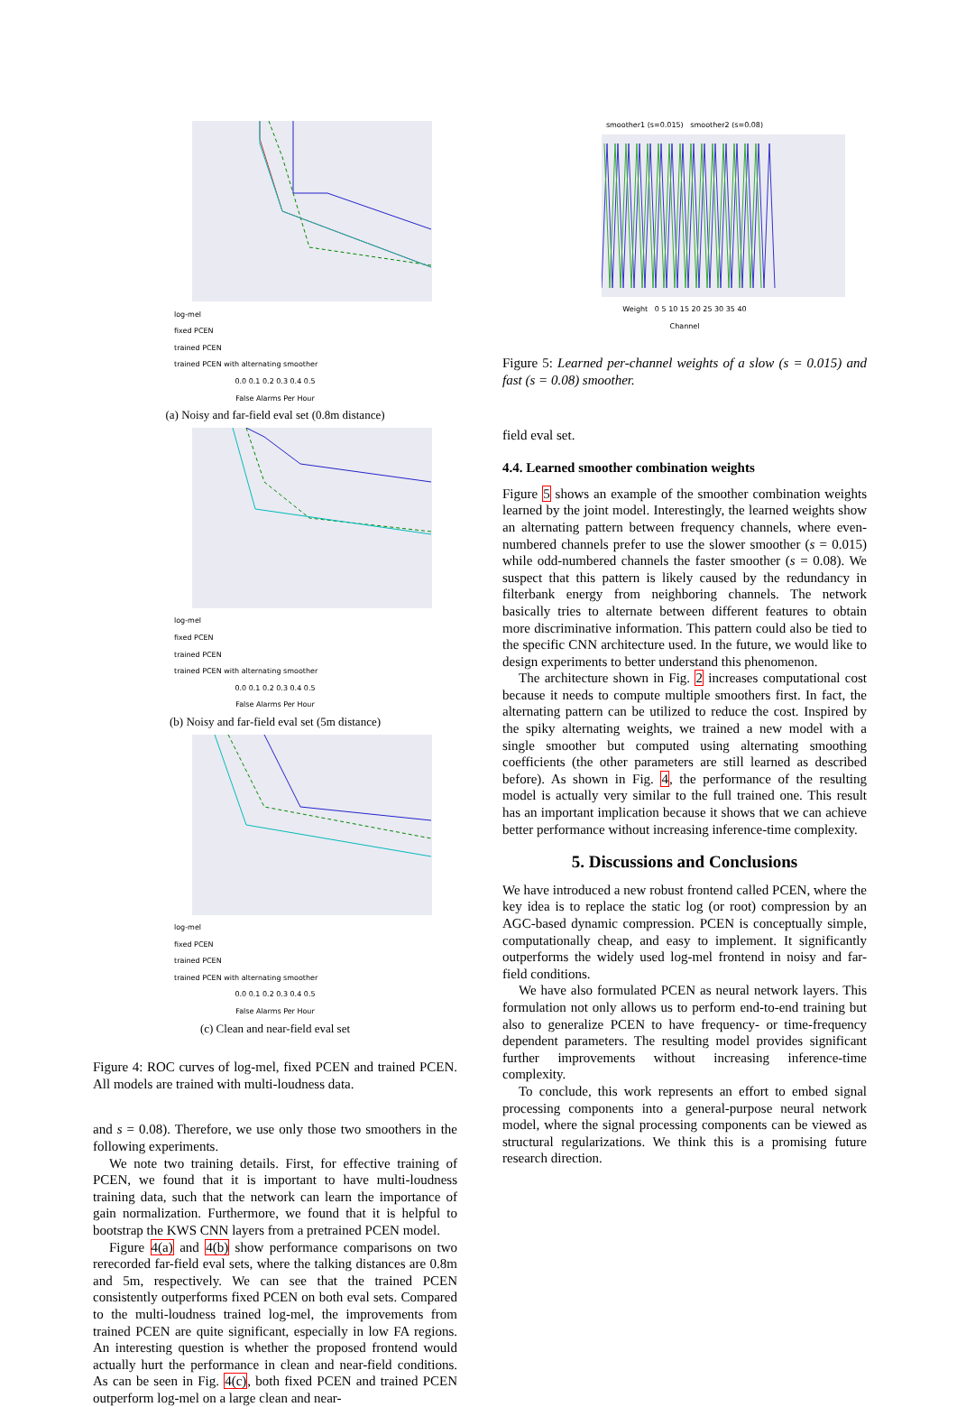log-mel
fixed PCEN
trained PCEN
trained PCEN with alternating smoother
0.0 0.1 0.2 0.3 0.4 0.5
False Alarms Per Hour
(a) Noisy and far-field eval set (0.8m distance)
log-mel
fixed PCEN
trained PCEN
trained PCEN with alternating smoother
0.0 0.1 0.2 0.3 0.4 0.5
False Alarms Per Hour
(b) Noisy and far-field eval set (5m distance)
log-mel
fixed PCEN
trained PCEN
trained PCEN with alternating smoother
0.0 0.1 0.2 0.3 0.4 0.5
False Alarms Per Hour
(c) Clean and near-field eval set
Figure 4: ROC curves of log-mel, fixed PCEN and trained PCEN. All models are trained with multi-loudness data.
and s = 0.08). Therefore, we use only those two smoothers in the following experiments.
We note two training details. First, for effective training of PCEN, we found that it is important to have multi-loudness training data, such that the network can learn the importance of gain normalization. Furthermore, we found that it is helpful to bootstrap the KWS CNN layers from a pretrained PCEN model.
Figure 4(a) and 4(b) show performance comparisons on two rerecorded far-field eval sets, where the talking distances are 0.8m and 5m, respectively. We can see that the trained PCEN consistently outperforms fixed PCEN on both eval sets. Compared to the multi-loudness trained log-mel, the improvements from trained PCEN are quite significant, especially in low FA regions. An interesting question is whether the proposed frontend would actually hurt the performance in clean and near-field conditions. As can be seen in Fig. 4(c), both fixed PCEN and trained PCEN outperform log-mel on a large clean and near-
smoother1 (s=0.015) smoother2 (s=0.08)
Weight 0 5 10 15 20 25 30 35 40
Channel
Figure 5: Learned per-channel weights of a slow (s = 0.015) and fast (s = 0.08) smoother.
field eval set.
4.4. Learned smoother combination weights
Figure 5 shows an example of the smoother combination weights learned by the joint model. Interestingly, the learned weights show an alternating pattern between frequency channels, where even-numbered channels prefer to use the slower smoother (s = 0.015) while odd-numbered channels the faster smoother (s = 0.08). We suspect that this pattern is likely caused by the redundancy in filterbank energy from neighboring channels. The network basically tries to alternate between different features to obtain more discriminative information. This pattern could also be tied to the specific CNN architecture used. In the future, we would like to design experiments to better understand this phenomenon.
The architecture shown in Fig. 2 increases computational cost because it needs to compute multiple smoothers first. In fact, the alternating pattern can be utilized to reduce the cost. Inspired by the spiky alternating weights, we trained a new model with a single smoother but computed using alternating smoothing coefficients (the other parameters are still learned as described before). As shown in Fig. 4, the performance of the resulting model is actually very similar to the full trained one. This result has an important implication because it shows that we can achieve better performance without increasing inference-time complexity.
5. Discussions and Conclusions
We have introduced a new robust frontend called PCEN, where the key idea is to replace the static log (or root) compression by an AGC-based dynamic compression. PCEN is conceptually simple, computationally cheap, and easy to implement. It significantly outperforms the widely used log-mel frontend in noisy and far-field conditions.
We have also formulated PCEN as neural network layers. This formulation not only allows us to perform end-to-end training but also to generalize PCEN to have frequency- or time-frequency dependent parameters. The resulting model provides significant further improvements without increasing inference-time complexity.
To conclude, this work represents an effort to embed signal processing components into a general-purpose neural network model, where the signal processing components can be viewed as structural regularizations. We think this is a promising future research direction.